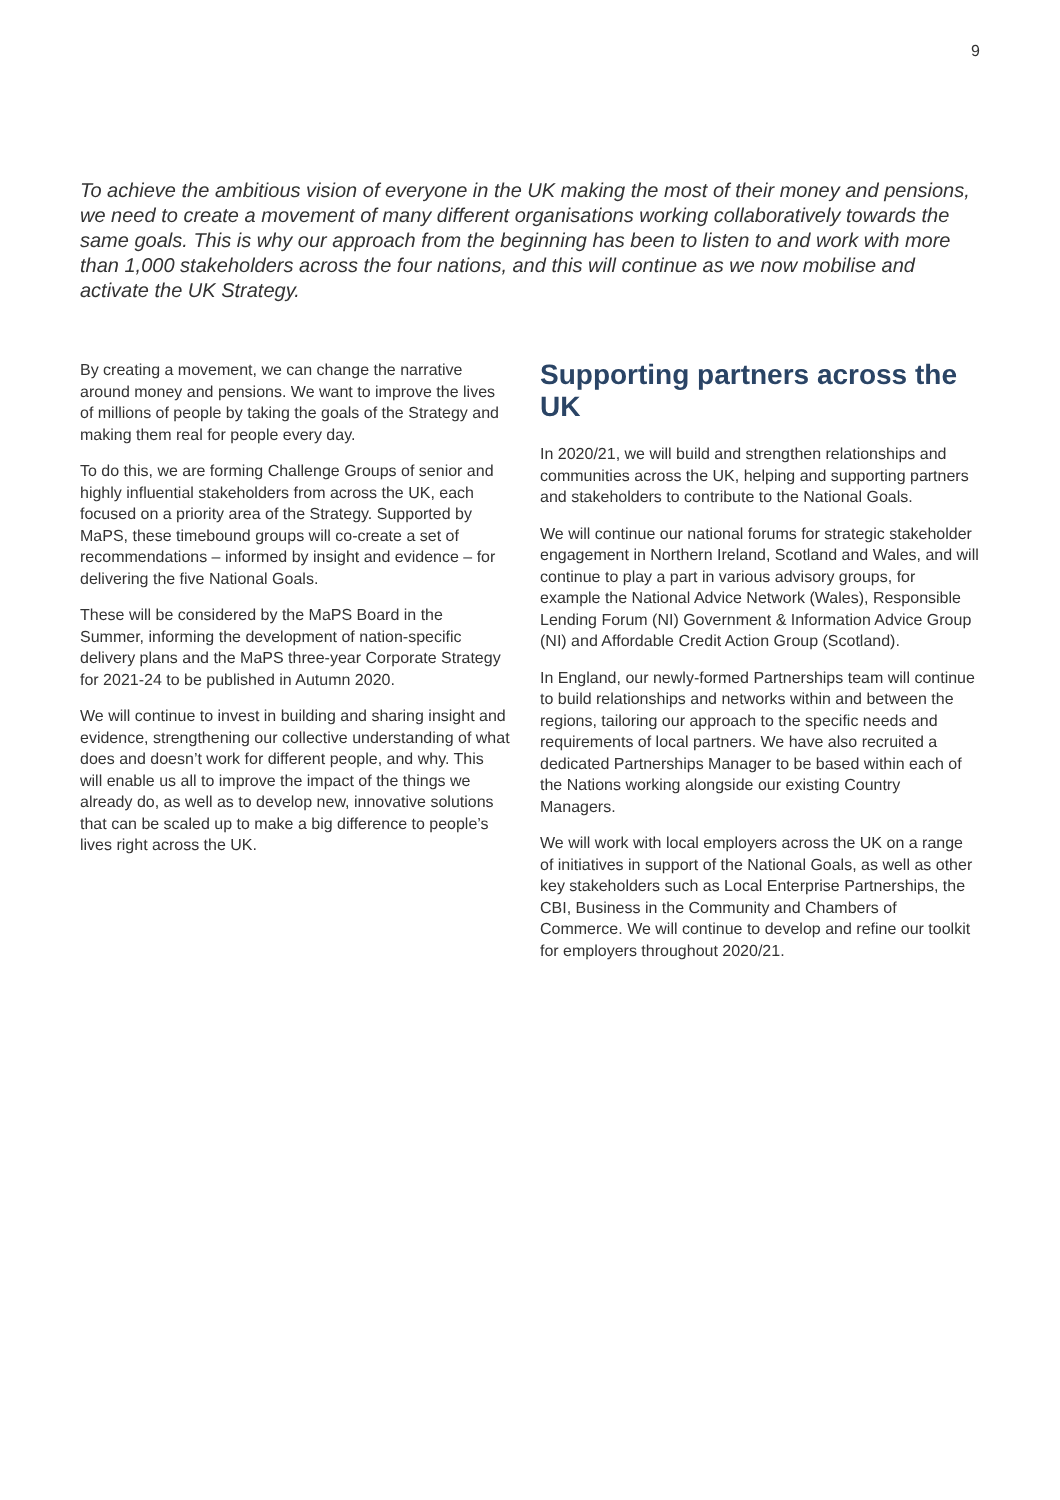9
To achieve the ambitious vision of everyone in the UK making the most of their money and pensions, we need to create a movement of many different organisations working collaboratively towards the same goals. This is why our approach from the beginning has been to listen to and work with more than 1,000 stakeholders across the four nations, and this will continue as we now mobilise and activate the UK Strategy.
By creating a movement, we can change the narrative around money and pensions. We want to improve the lives of millions of people by taking the goals of the Strategy and making them real for people every day.
To do this, we are forming Challenge Groups of senior and highly influential stakeholders from across the UK, each focused on a priority area of the Strategy. Supported by MaPS, these timebound groups will co-create a set of recommendations – informed by insight and evidence – for delivering the five National Goals.
These will be considered by the MaPS Board in the Summer, informing the development of nation-specific delivery plans and the MaPS three-year Corporate Strategy for 2021-24 to be published in Autumn 2020.
We will continue to invest in building and sharing insight and evidence, strengthening our collective understanding of what does and doesn’t work for different people, and why. This will enable us all to improve the impact of the things we already do, as well as to develop new, innovative solutions that can be scaled up to make a big difference to people’s lives right across the UK.
Supporting partners across the UK
In 2020/21, we will build and strengthen relationships and communities across the UK, helping and supporting partners and stakeholders to contribute to the National Goals.
We will continue our national forums for strategic stakeholder engagement in Northern Ireland, Scotland and Wales, and will continue to play a part in various advisory groups, for example the National Advice Network (Wales), Responsible Lending Forum (NI) Government & Information Advice Group (NI) and Affordable Credit Action Group (Scotland).
In England, our newly-formed Partnerships team will continue to build relationships and networks within and between the regions, tailoring our approach to the specific needs and requirements of local partners. We have also recruited a dedicated Partnerships Manager to be based within each of the Nations working alongside our existing Country Managers.
We will work with local employers across the UK on a range of initiatives in support of the National Goals, as well as other key stakeholders such as Local Enterprise Partnerships, the CBI, Business in the Community and Chambers of Commerce. We will continue to develop and refine our toolkit for employers throughout 2020/21.